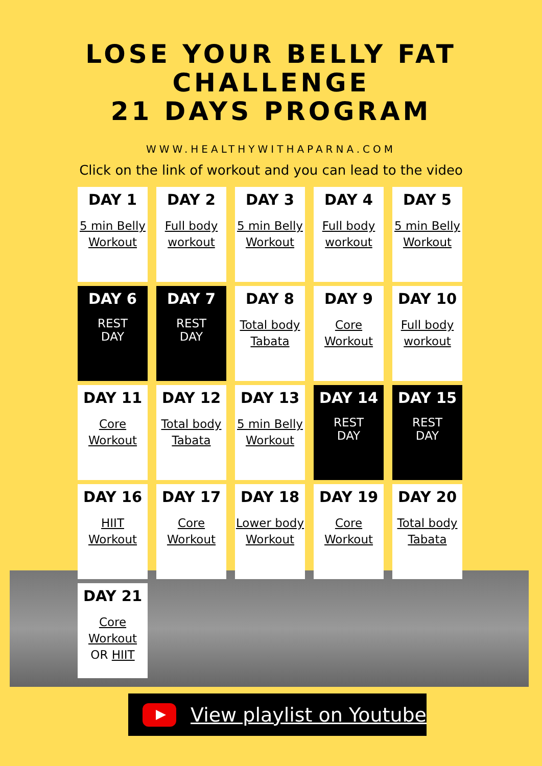LOSE YOUR BELLY FAT
CHALLENGE
21 DAYS PROGRAM
WWW.HEALTHYWITHAPARNA.COM
Click on the link of workout and you can lead to the video
| DAY 1 5 min Belly Workout | DAY 2 Full body workout | DAY 3 5 min Belly Workout | DAY 4 Full body workout | DAY 5 5 min Belly Workout |
| DAY 6 REST DAY | DAY 7 REST DAY | DAY 8 Total body Tabata | DAY 9 Core Workout | DAY 10 Full body workout |
| DAY 11 Core Workout | DAY 12 Total body Tabata | DAY 13 5 min Belly Workout | DAY 14 REST DAY | DAY 15 REST DAY |
| DAY 16 HIIT Workout | DAY 17 Core Workout | DAY 18 Lower body Workout | DAY 19 Core Workout | DAY 20 Total body Tabata |
| DAY 21 Core Workout OR HIIT | | | | |
View playlist on Youtube